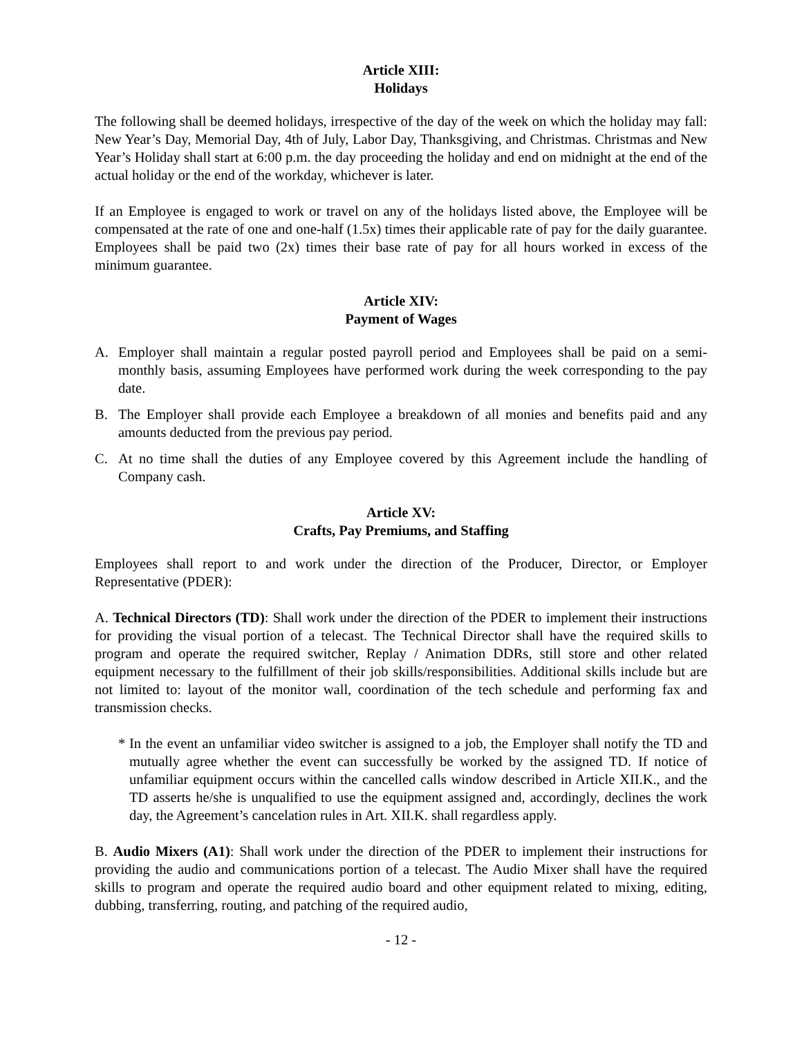Article XIII:
Holidays
The following shall be deemed holidays, irrespective of the day of the week on which the holiday may fall: New Year’s Day, Memorial Day, 4th of July, Labor Day, Thanksgiving, and Christmas. Christmas and New Year’s Holiday shall start at 6:00 p.m. the day proceeding the holiday and end on midnight at the end of the actual holiday or the end of the workday, whichever is later.
If an Employee is engaged to work or travel on any of the holidays listed above, the Employee will be compensated at the rate of one and one-half (1.5x) times their applicable rate of pay for the daily guarantee. Employees shall be paid two (2x) times their base rate of pay for all hours worked in excess of the minimum guarantee.
Article XIV:
Payment of Wages
A. Employer shall maintain a regular posted payroll period and Employees shall be paid on a semi-monthly basis, assuming Employees have performed work during the week corresponding to the pay date.
B. The Employer shall provide each Employee a breakdown of all monies and benefits paid and any amounts deducted from the previous pay period.
C. At no time shall the duties of any Employee covered by this Agreement include the handling of Company cash.
Article XV:
Crafts, Pay Premiums, and Staffing
Employees shall report to and work under the direction of the Producer, Director, or Employer Representative (PDER):
A. Technical Directors (TD): Shall work under the direction of the PDER to implement their instructions for providing the visual portion of a telecast. The Technical Director shall have the required skills to program and operate the required switcher, Replay / Animation DDRs, still store and other related equipment necessary to the fulfillment of their job skills/responsibilities. Additional skills include but are not limited to: layout of the monitor wall, coordination of the tech schedule and performing fax and transmission checks.
* In the event an unfamiliar video switcher is assigned to a job, the Employer shall notify the TD and mutually agree whether the event can successfully be worked by the assigned TD. If notice of unfamiliar equipment occurs within the cancelled calls window described in Article XII.K., and the TD asserts he/she is unqualified to use the equipment assigned and, accordingly, declines the work day, the Agreement’s cancelation rules in Art. XII.K. shall regardless apply.
B. Audio Mixers (A1): Shall work under the direction of the PDER to implement their instructions for providing the audio and communications portion of a telecast. The Audio Mixer shall have the required skills to program and operate the required audio board and other equipment related to mixing, editing, dubbing, transferring, routing, and patching of the required audio,
- 12 -